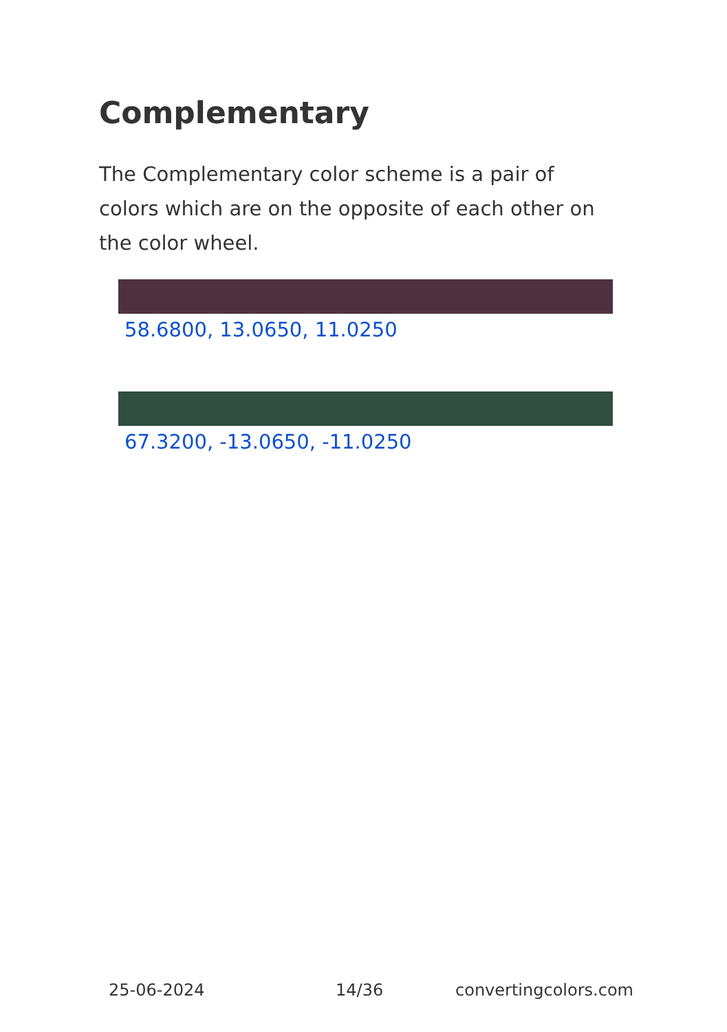Complementary
The Complementary color scheme is a pair of colors which are on the opposite of each other on the color wheel.
58.6800, 13.0650, 11.0250
67.3200, -13.0650, -11.0250
25-06-2024 14/36 convertingcolors.com